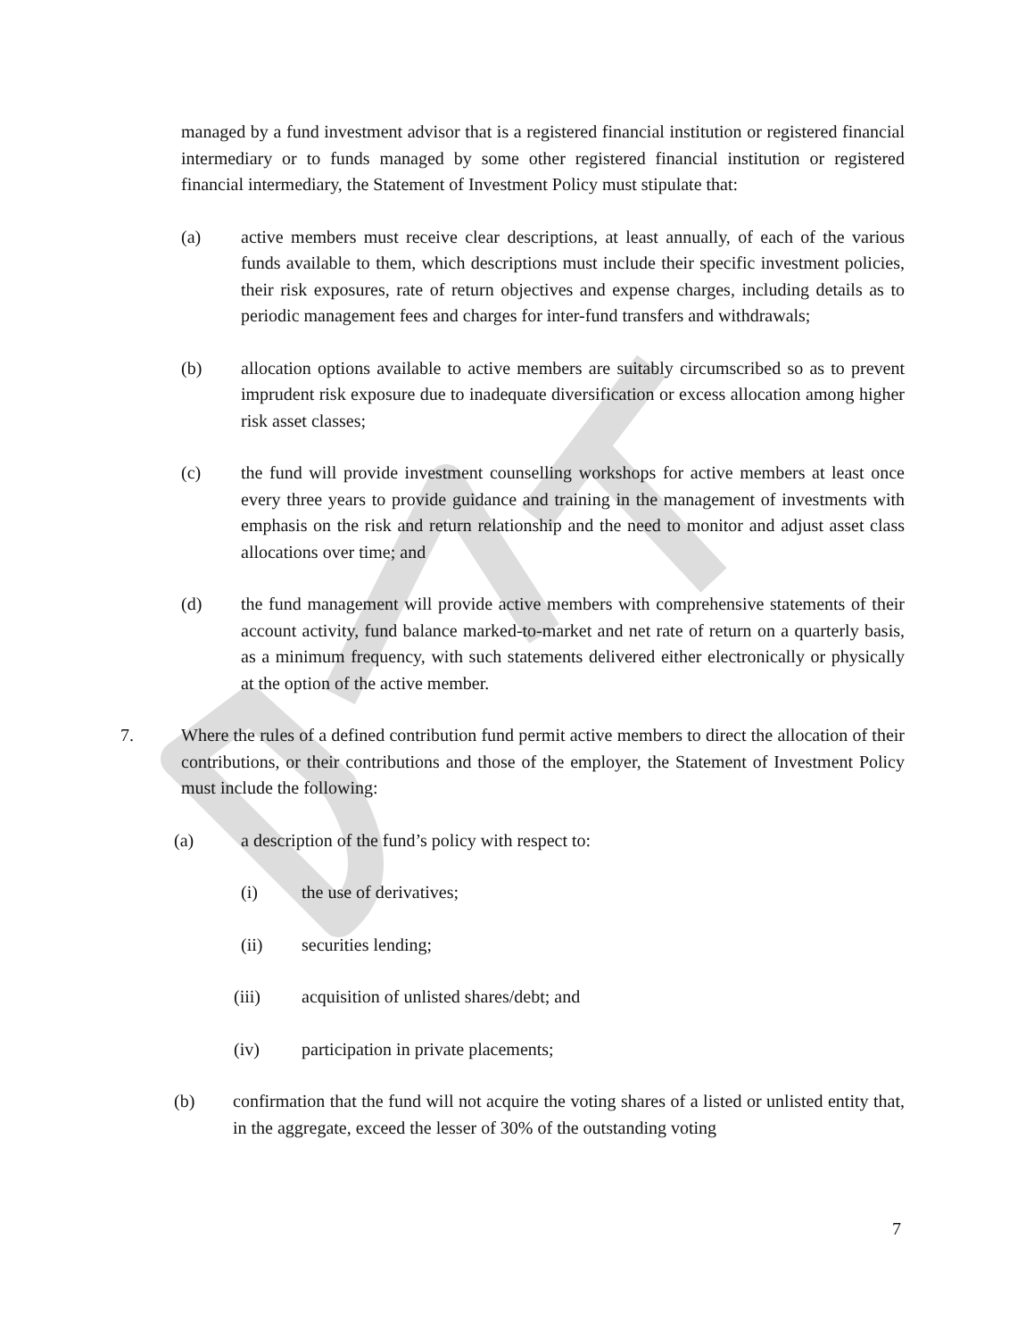managed by a fund investment advisor that is a registered financial institution or registered financial intermediary or to funds managed by some other registered financial institution or registered financial intermediary, the Statement of Investment Policy must stipulate that:
(a) active members must receive clear descriptions, at least annually, of each of the various funds available to them, which descriptions must include their specific investment policies, their risk exposures, rate of return objectives and expense charges, including details as to periodic management fees and charges for inter-fund transfers and withdrawals;
(b) allocation options available to active members are suitably circumscribed so as to prevent imprudent risk exposure due to inadequate diversification or excess allocation among higher risk asset classes;
(c) the fund will provide investment counselling workshops for active members at least once every three years to provide guidance and training in the management of investments with emphasis on the risk and return relationship and the need to monitor and adjust asset class allocations over time; and
(d) the fund management will provide active members with comprehensive statements of their account activity, fund balance marked-to-market and net rate of return on a quarterly basis, as a minimum frequency, with such statements delivered either electronically or physically at the option of the active member.
7. Where the rules of a defined contribution fund permit active members to direct the allocation of their contributions, or their contributions and those of the employer, the Statement of Investment Policy must include the following:
(a) a description of the fund’s policy with respect to:
(i) the use of derivatives;
(ii) securities lending;
(iii) acquisition of unlisted shares/debt; and
(iv) participation in private placements;
(b) confirmation that the fund will not acquire the voting shares of a listed or unlisted entity that, in the aggregate, exceed the lesser of 30% of the outstanding voting
7